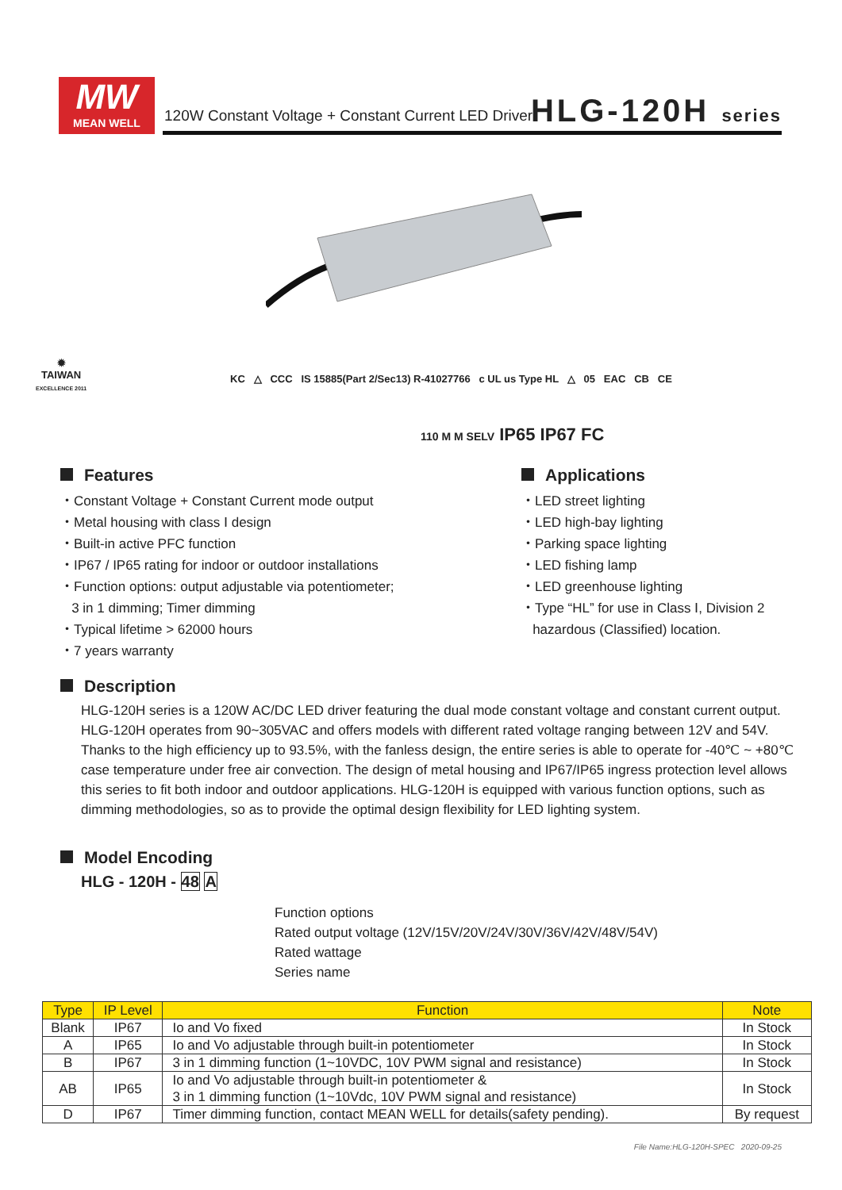MW
MEAN WELL
120W Constant Voltage + Constant Current LED Driver
HLG-120H series
✹
TAIWAN
EXCELLENCE 2011
KC △ CCC IS 15885(Part 2/Sec13) R-41027766 c UL us Type HL △ 05 EAC CB CE
110 M M SELV IP65 IP67 FC
Features
・Constant Voltage + Constant Current mode output
・Metal housing with class Ⅰ design
・Built-in active PFC function
・IP67 / IP65 rating for indoor or outdoor installations
・Function options: output adjustable via potentiometer;
3 in 1 dimming; Timer dimming
・Typical lifetime > 62000 hours
・7 years warranty
Applications
・LED street lighting
・LED high-bay lighting
・Parking space lighting
・LED fishing lamp
・LED greenhouse lighting
・Type “HL” for use in Class Ⅰ, Division 2
hazardous (Classified) location.
Description
HLG-120H series is a 120W AC/DC LED driver featuring the dual mode constant voltage and constant current output. HLG-120H operates from 90~305VAC and offers models with different rated voltage ranging between 12V and 54V. Thanks to the high efficiency up to 93.5%, with the fanless design, the entire series is able to operate for -40℃ ~ +80℃ case temperature under free air convection. The design of metal housing and IP67/IP65 ingress protection level allows this series to fit both indoor and outdoor applications. HLG-120H is equipped with various function options, such as dimming methodologies, so as to provide the optimal design flexibility for LED lighting system.
Model Encoding
HLG - 120H - 48 A
Function options
Rated output voltage (12V/15V/20V/24V/30V/36V/42V/48V/54V)
Rated wattage
Series name
| Type | IP Level | Function | Note |
| --- | --- | --- | --- |
| Blank | IP67 | Io and Vo fixed | In Stock |
| A | IP65 | Io and Vo adjustable through built-in potentiometer | In Stock |
| B | IP67 | 3 in 1 dimming function (1~10VDC, 10V PWM signal and resistance) | In Stock |
| AB | IP65 | Io and Vo adjustable through built-in potentiometer & 3 in 1 dimming function (1~10Vdc, 10V PWM signal and resistance) | In Stock |
| D | IP67 | Timer dimming function, contact MEAN WELL for details(safety pending). | By request |
File Name:HLG-120H-SPEC 2020-09-25